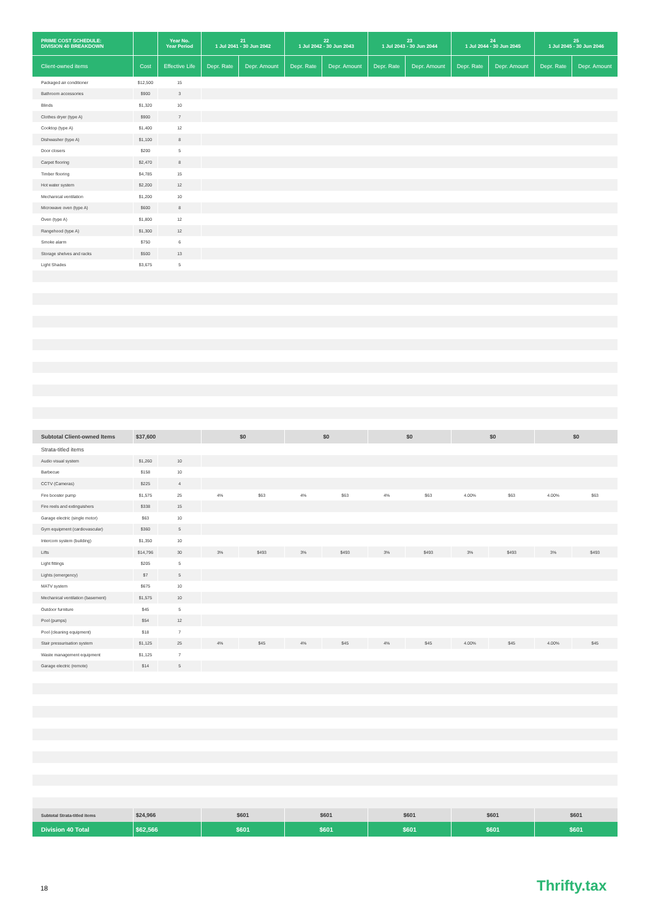| PRIME COST SCHEDULE: DIVISION 40 BREAKDOWN | | Year No. Year Period | 21 1 Jul 2041 - 30 Jun 2042 | | 22 1 Jul 2042 - 30 Jun 2043 | | 23 1 Jul 2043 - 30 Jun 2044 | | 24 1 Jul 2044 - 30 Jun 2045 | | 25 1 Jul 2045 - 30 Jun 2046 | |
| --- | --- | --- | --- | --- | --- | --- | --- | --- | --- | --- | --- | --- |
| Client-owned items | Cost | Effective Life | Depr. Rate | Depr. Amount | Depr. Rate | Depr. Amount | Depr. Rate | Depr. Amount | Depr. Rate | Depr. Amount | Depr. Rate | Depr. Amount |
| Packaged air conditioner | $12,500 | 15 | | | | | | | | | | |
| Bathroom accessories | $900 | 3 | | | | | | | | | | |
| Blinds | $1,320 | 10 | | | | | | | | | | |
| Clothes dryer (type A) | $900 | 7 | | | | | | | | | | |
| Cooktop (type A) | $1,400 | 12 | | | | | | | | | | |
| Dishwasher (type A) | $1,100 | 8 | | | | | | | | | | |
| Door closers | $200 | 5 | | | | | | | | | | |
| Carpet flooring | $2,470 | 8 | | | | | | | | | | |
| Timber flooring | $4,785 | 15 | | | | | | | | | | |
| Hot water system | $2,200 | 12 | | | | | | | | | | |
| Mechanical ventilation | $1,200 | 10 | | | | | | | | | | |
| Microwave oven (type A) | $600 | 8 | | | | | | | | | | |
| Oven (type A) | $1,800 | 12 | | | | | | | | | | |
| Rangehood (type A) | $1,300 | 12 | | | | | | | | | | |
| Smoke alarm | $750 | 6 | | | | | | | | | | |
| Storage shelves and racks | $500 | 13 | | | | | | | | | | |
| Light Shades | $3,675 | 5 | | | | | | | | | | |
| Subtotal Client-owned Items | $37,600 | | $0 | | $0 | | $0 | | $0 | | $0 | |
| Strata-titled items | | | | | | | | | | | | |
| Audio visual system | $1,260 | 10 | | | | | | | | | | |
| Barbecue | $158 | 10 | | | | | | | | | | |
| CCTV (Cameras) | $225 | 4 | | | | | | | | | | |
| Fire booster pump | $1,575 | 25 | 4% | $63 | 4% | $63 | 4% | $63 | 4.00% | $63 | 4.00% | $63 |
| Fire reels and extinguishers | $338 | 15 | | | | | | | | | | |
| Garage electric (single motor) | $63 | 10 | | | | | | | | | | |
| Gym equipment (cardiovascular) | $360 | 5 | | | | | | | | | | |
| Intercom system (building) | $1,350 | 10 | | | | | | | | | | |
| Lifts | $14,796 | 30 | 3% | $493 | 3% | $493 | 3% | $493 | 3% | $493 | 3% | $493 |
| Light fittings | $205 | 5 | | | | | | | | | | |
| Lights (emergency) | $7 | 5 | | | | | | | | | | |
| MATV system | $675 | 10 | | | | | | | | | | |
| Mechanical ventilation (basement) | $1,575 | 10 | | | | | | | | | | |
| Outdoor furniture | $45 | 5 | | | | | | | | | | |
| Pool (pumps) | $54 | 12 | | | | | | | | | | |
| Pool (cleaning equipment) | $18 | 7 | | | | | | | | | | |
| Stair pressurisation system | $1,125 | 25 | 4% | $45 | 4% | $45 | 4% | $45 | 4.00% | $45 | 4.00% | $45 |
| Waste management equipment | $1,125 | 7 | | | | | | | | | | |
| Garage electric (remote) | $14 | 5 | | | | | | | | | | |
| Subtotal Strata-titled items | $24,966 | | $601 | | $601 | | $601 | | $601 | | $601 | |
| Division 40 Total | $62,566 | | $601 | | $601 | | $601 | | $601 | | $601 | |
18 Thrifty.tax